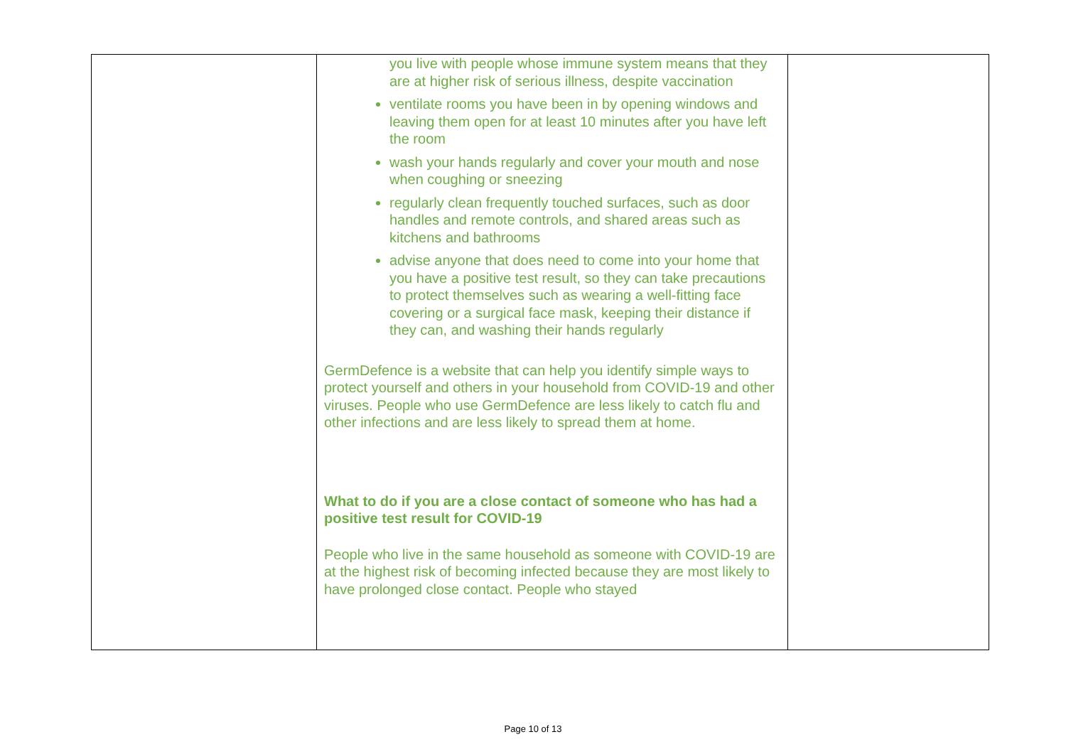| | you live with people whose immune system means that they are at higher risk of serious illness, despite vaccination ventilate rooms you have been in by opening windows and leaving them open for at least 10 minutes after you have left the room wash your hands regularly and cover your mouth and nose when coughing or sneezing regularly clean frequently touched surfaces, such as door handles and remote controls, and shared areas such as kitchens and bathrooms advise anyone that does need to come into your home that you have a positive test result, so they can take precautions to protect themselves such as wearing a well-fitting face covering or a surgical face mask, keeping their distance if they can, and washing their hands regularly GermDefence is a website that can help you identify simple ways to protect yourself and others in your household from COVID-19 and other viruses. People who use GermDefence are less likely to catch flu and other infections and are less likely to spread them at home. What to do if you are a close contact of someone who has had a positive test result for COVID-19 People who live in the same household as someone with COVID-19 are at the highest risk of becoming infected because they are most likely to have prolonged close contact. People who stayed | |
Page 10 of 13